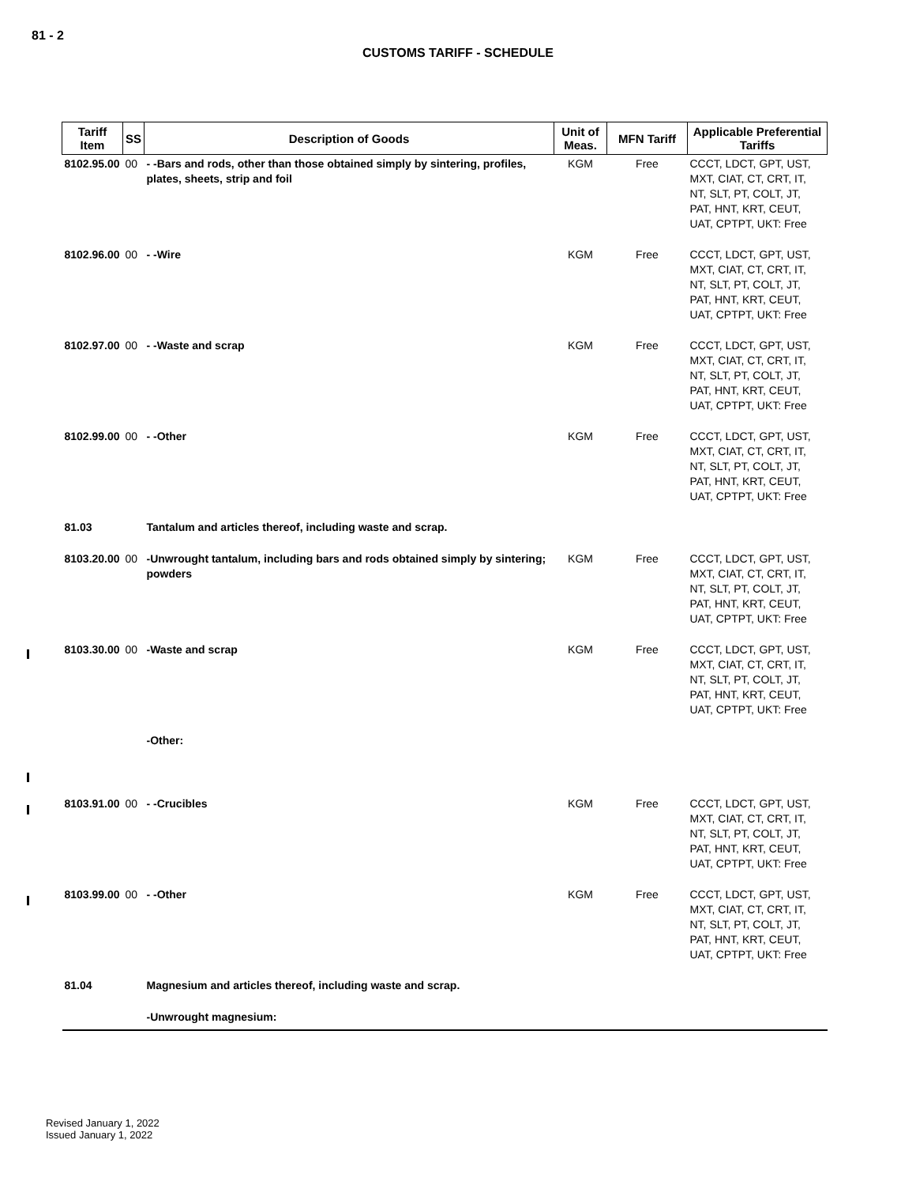81 - 2
CUSTOMS TARIFF - SCHEDULE
| Tariff Item | SS | Description of Goods | Unit of Meas. | MFN Tariff | Applicable Preferential Tariffs |
| --- | --- | --- | --- | --- | --- |
| 8102.95.00 | 00 | - -Bars and rods, other than those obtained simply by sintering, profiles, plates, sheets, strip and foil | KGM | Free | CCCT, LDCT, GPT, UST, MXT, CIAT, CT, CRT, IT, NT, SLT, PT, COLT, JT, PAT, HNT, KRT, CEUT, UAT, CPTPT, UKT: Free |
| 8102.96.00 | 00 | - -Wire | KGM | Free | CCCT, LDCT, GPT, UST, MXT, CIAT, CT, CRT, IT, NT, SLT, PT, COLT, JT, PAT, HNT, KRT, CEUT, UAT, CPTPT, UKT: Free |
| 8102.97.00 | 00 | - -Waste and scrap | KGM | Free | CCCT, LDCT, GPT, UST, MXT, CIAT, CT, CRT, IT, NT, SLT, PT, COLT, JT, PAT, HNT, KRT, CEUT, UAT, CPTPT, UKT: Free |
| 8102.99.00 | 00 | - -Other | KGM | Free | CCCT, LDCT, GPT, UST, MXT, CIAT, CT, CRT, IT, NT, SLT, PT, COLT, JT, PAT, HNT, KRT, CEUT, UAT, CPTPT, UKT: Free |
| 81.03 | | Tantalum and articles thereof, including waste and scrap. | | | |
| 8103.20.00 | 00 | -Unwrought tantalum, including bars and rods obtained simply by sintering; powders | KGM | Free | CCCT, LDCT, GPT, UST, MXT, CIAT, CT, CRT, IT, NT, SLT, PT, COLT, JT, PAT, HNT, KRT, CEUT, UAT, CPTPT, UKT: Free |
| 8103.30.00 | 00 | -Waste and scrap | KGM | Free | CCCT, LDCT, GPT, UST, MXT, CIAT, CT, CRT, IT, NT, SLT, PT, COLT, JT, PAT, HNT, KRT, CEUT, UAT, CPTPT, UKT: Free |
| | | -Other: | | | |
| 8103.91.00 | 00 | - -Crucibles | KGM | Free | CCCT, LDCT, GPT, UST, MXT, CIAT, CT, CRT, IT, NT, SLT, PT, COLT, JT, PAT, HNT, KRT, CEUT, UAT, CPTPT, UKT: Free |
| 8103.99.00 | 00 | - -Other | KGM | Free | CCCT, LDCT, GPT, UST, MXT, CIAT, CT, CRT, IT, NT, SLT, PT, COLT, JT, PAT, HNT, KRT, CEUT, UAT, CPTPT, UKT: Free |
| 81.04 | | Magnesium and articles thereof, including waste and scrap. | | | |
| | | -Unwrought magnesium: | | | |
Revised January 1, 2022
Issued January 1, 2022